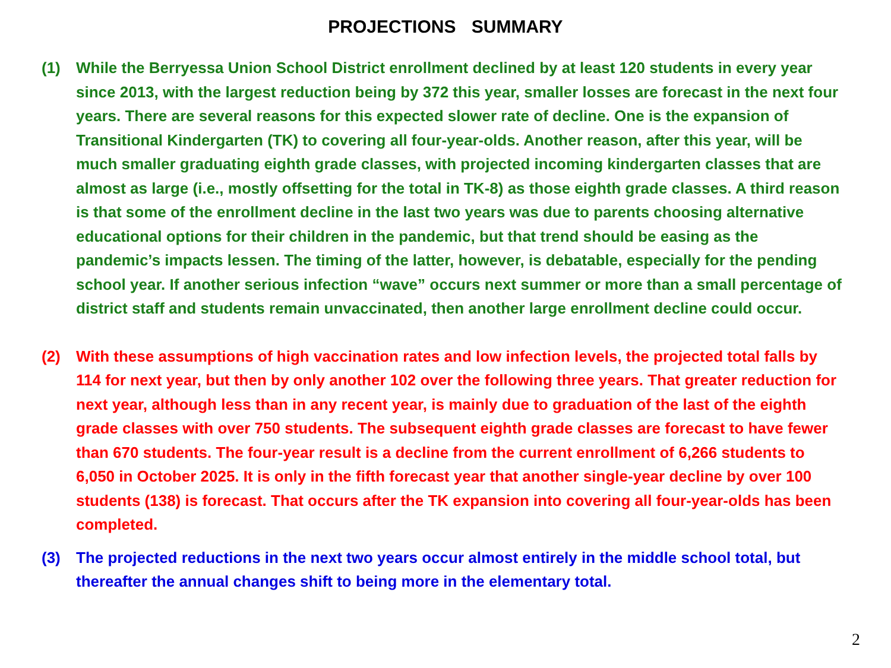PROJECTIONS SUMMARY
(1) While the Berryessa Union School District enrollment declined by at least 120 students in every year since 2013, with the largest reduction being by 372 this year, smaller losses are forecast in the next four years. There are several reasons for this expected slower rate of decline. One is the expansion of Transitional Kindergarten (TK) to covering all four-year-olds. Another reason, after this year, will be much smaller graduating eighth grade classes, with projected incoming kindergarten classes that are almost as large (i.e., mostly offsetting for the total in TK-8) as those eighth grade classes. A third reason is that some of the enrollment decline in the last two years was due to parents choosing alternative educational options for their children in the pandemic, but that trend should be easing as the pandemic’s impacts lessen. The timing of the latter, however, is debatable, especially for the pending school year. If another serious infection “wave” occurs next summer or more than a small percentage of district staff and students remain unvaccinated, then another large enrollment decline could occur.
(2) With these assumptions of high vaccination rates and low infection levels, the projected total falls by 114 for next year, but then by only another 102 over the following three years. That greater reduction for next year, although less than in any recent year, is mainly due to graduation of the last of the eighth grade classes with over 750 students. The subsequent eighth grade classes are forecast to have fewer than 670 students. The four-year result is a decline from the current enrollment of 6,266 students to 6,050 in October 2025. It is only in the fifth forecast year that another single-year decline by over 100 students (138) is forecast. That occurs after the TK expansion into covering all four-year-olds has been completed.
(3) The projected reductions in the next two years occur almost entirely in the middle school total, but thereafter the annual changes shift to being more in the elementary total.
2